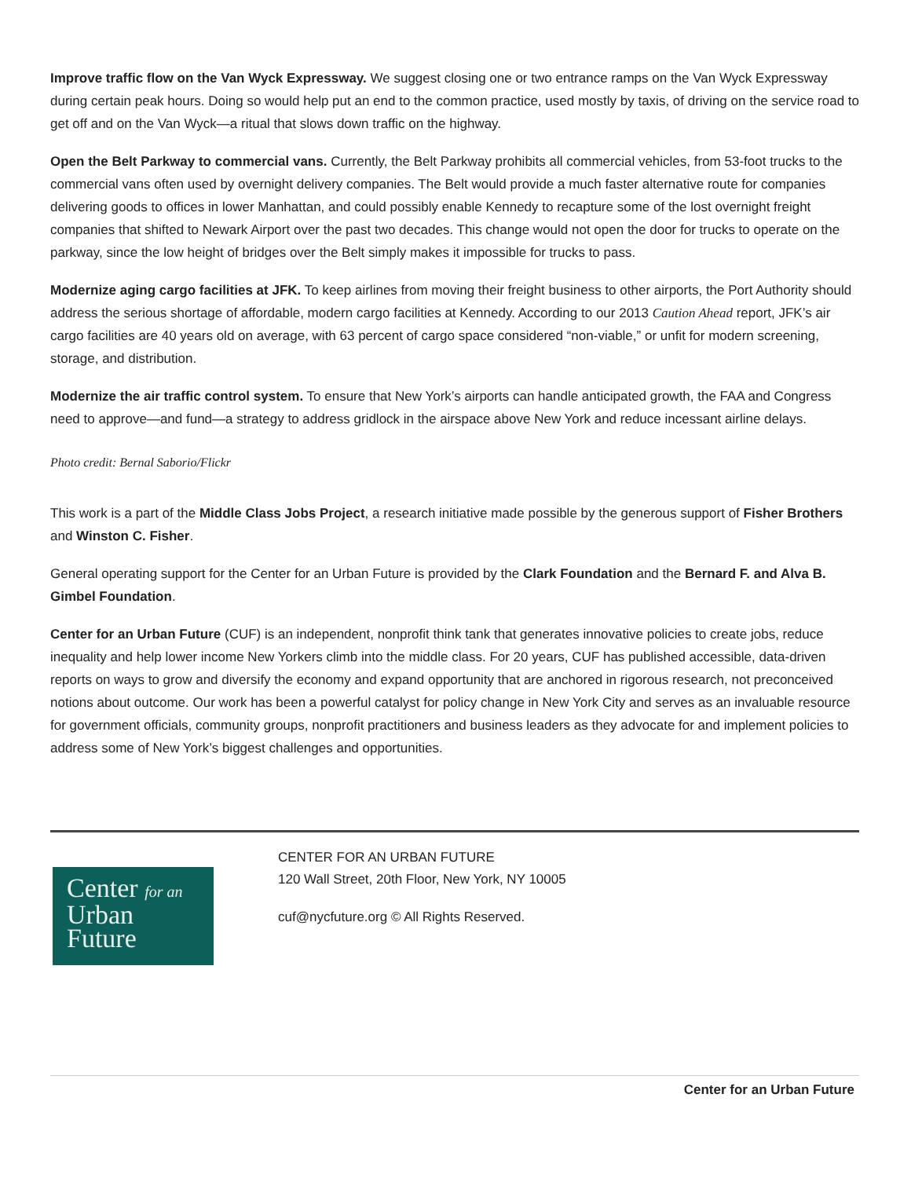Improve traffic flow on the Van Wyck Expressway. We suggest closing one or two entrance ramps on the Van Wyck Expressway during certain peak hours. Doing so would help put an end to the common practice, used mostly by taxis, of driving on the service road to get off and on the Van Wyck—a ritual that slows down traffic on the highway.
Open the Belt Parkway to commercial vans. Currently, the Belt Parkway prohibits all commercial vehicles, from 53-foot trucks to the commercial vans often used by overnight delivery companies. The Belt would provide a much faster alternative route for companies delivering goods to offices in lower Manhattan, and could possibly enable Kennedy to recapture some of the lost overnight freight companies that shifted to Newark Airport over the past two decades. This change would not open the door for trucks to operate on the parkway, since the low height of bridges over the Belt simply makes it impossible for trucks to pass.
Modernize aging cargo facilities at JFK. To keep airlines from moving their freight business to other airports, the Port Authority should address the serious shortage of affordable, modern cargo facilities at Kennedy. According to our 2013 Caution Ahead report, JFK’s air cargo facilities are 40 years old on average, with 63 percent of cargo space considered “non-viable,” or unfit for modern screening, storage, and distribution.
Modernize the air traffic control system. To ensure that New York’s airports can handle anticipated growth, the FAA and Congress need to approve—and fund—a strategy to address gridlock in the airspace above New York and reduce incessant airline delays.
Photo credit: Bernal Saborio/Flickr
This work is a part of the Middle Class Jobs Project, a research initiative made possible by the generous support of Fisher Brothers and Winston C. Fisher.
General operating support for the Center for an Urban Future is provided by the Clark Foundation and the Bernard F. and Alva B. Gimbel Foundation.
Center for an Urban Future (CUF) is an independent, nonprofit think tank that generates innovative policies to create jobs, reduce inequality and help lower income New Yorkers climb into the middle class. For 20 years, CUF has published accessible, data-driven reports on ways to grow and diversify the economy and expand opportunity that are anchored in rigorous research, not preconceived notions about outcome. Our work has been a powerful catalyst for policy change in New York City and serves as an invaluable resource for government officials, community groups, nonprofit practitioners and business leaders as they advocate for and implement policies to address some of New York’s biggest challenges and opportunities.
Center for an
Urban
Future
CENTER FOR AN URBAN FUTURE
120 Wall Street, 20th Floor, New York, NY 10005
cuf@nycfuture.org © All Rights Reserved.
Center for an Urban Future